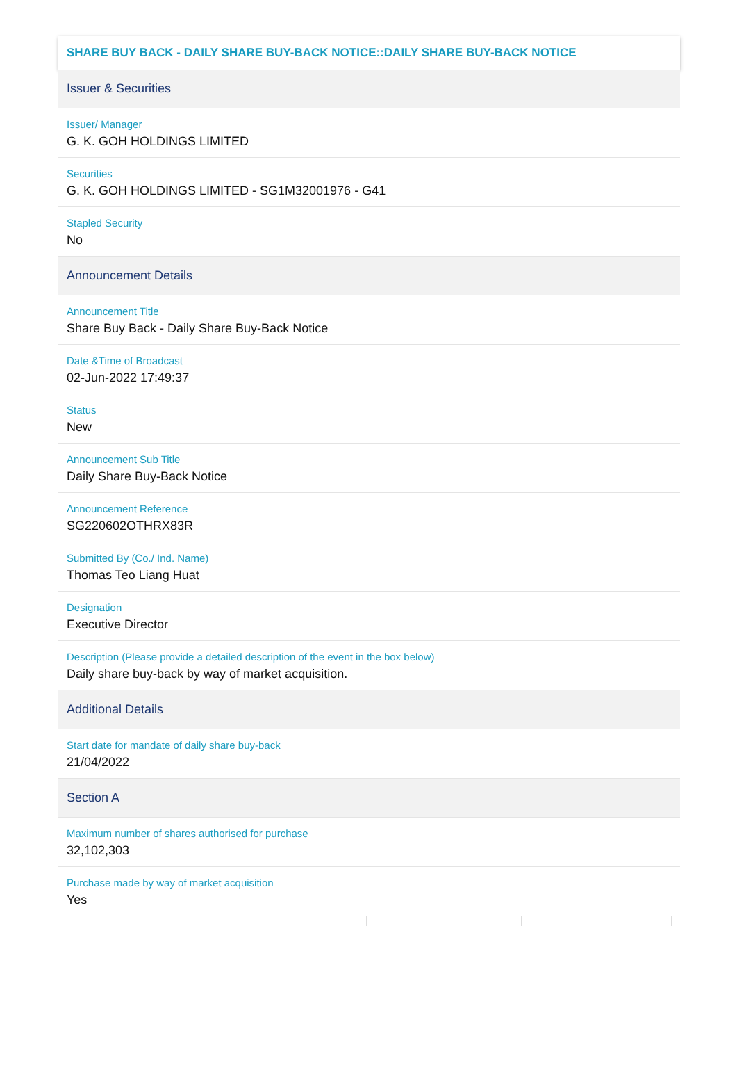SHARE BUY BACK - DAILY SHARE BUY-BACK NOTICE::DAILY SHARE BUY-BACK NOTICE
Issuer & Securities
Issuer/ Manager
G. K. GOH HOLDINGS LIMITED
Securities
G. K. GOH HOLDINGS LIMITED - SG1M32001976 - G41
Stapled Security
No
Announcement Details
Announcement Title
Share Buy Back - Daily Share Buy-Back Notice
Date &Time of Broadcast
02-Jun-2022 17:49:37
Status
New
Announcement Sub Title
Daily Share Buy-Back Notice
Announcement Reference
SG220602OTHRX83R
Submitted By (Co./ Ind. Name)
Thomas Teo Liang Huat
Designation
Executive Director
Description (Please provide a detailed description of the event in the box below)
Daily share buy-back by way of market acquisition.
Additional Details
Start date for mandate of daily share buy-back
21/04/2022
Section A
Maximum number of shares authorised for purchase
32,102,303
Purchase made by way of market acquisition
Yes